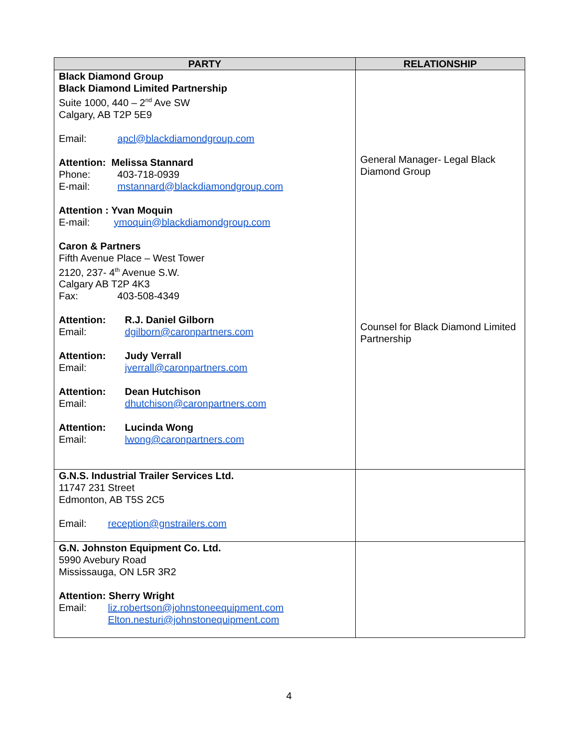| PARTY | RELATIONSHIP |
| --- | --- |
| Black Diamond Group Black Diamond Limited Partnership Suite 1000, 440 – 2<sup>nd</sup> Ave SW Calgary, AB T2P 5E9 Email: apcl@blackdiamondgroup.com Attention: Melissa Stannard Phone: 403-718-0939 E-mail: mstannard@blackdiamondgroup.com Attention : Yvan Moquin E-mail: ymoquin@blackdiamondgroup.com Caron & Partners Fifth Avenue Place – West Tower 2120, 237- 4<sup>th</sup> Avenue S.W. Calgary AB T2P 4K3 Fax: 403-508-4349 Attention: R.J. Daniel Gilborn Email: dgilborn@caronpartners.com Attention: Judy Verrall Email: jverrall@caronpartners.com Attention: Dean Hutchison Email: dhutchison@caronpartners.com Attention: Lucinda Wong Email: lwong@caronpartners.com | General Manager- Legal Black Diamond Group Counsel for Black Diamond Limited Partnership |
| G.N.S. Industrial Trailer Services Ltd. 11747 231 Street Edmonton, AB T5S 2C5 Email: reception@gnstrailers.com | |
| G.N. Johnston Equipment Co. Ltd. 5990 Avebury Road Mississauga, ON L5R 3R2 Attention: Sherry Wright Email: liz.robertson@johnstoneequipment.com Elton.nesturi@johnstonequipment.com | |
4